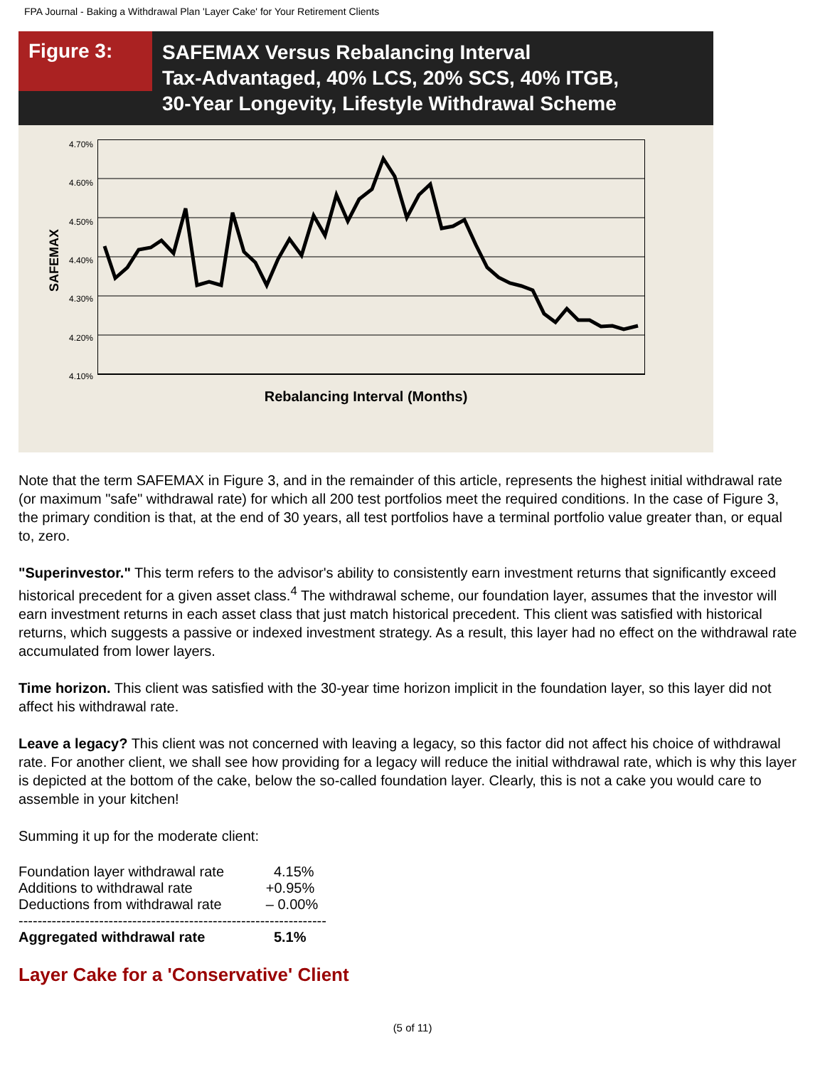FPA Journal - Baking a Withdrawal Plan 'Layer Cake' for Your Retirement Clients
Figure 3:
SAFEMAX Versus Rebalancing Interval
Tax-Advantaged, 40% LCS, 20% SCS, 40% ITGB,
30-Year Longevity, Lifestyle Withdrawal Scheme
SAFEMAX
4.70%
4.60%
4.50%
4.40%
4.30%
4.20%
4.10%
Rebalancing Interval (Months)
Note that the term SAFEMAX in Figure 3, and in the remainder of this article, represents the highest initial withdrawal rate (or maximum "safe" withdrawal rate) for which all 200 test portfolios meet the required conditions. In the case of Figure 3, the primary condition is that, at the end of 30 years, all test portfolios have a terminal portfolio value greater than, or equal to, zero.
"Superinvestor." This term refers to the advisor's ability to consistently earn investment returns that significantly exceed historical precedent for a given asset class.<sup>4</sup> The withdrawal scheme, our foundation layer, assumes that the investor will earn investment returns in each asset class that just match historical precedent. This client was satisfied with historical returns, which suggests a passive or indexed investment strategy. As a result, this layer had no effect on the withdrawal rate accumulated from lower layers.
Time horizon. This client was satisfied with the 30-year time horizon implicit in the foundation layer, so this layer did not affect his withdrawal rate.
Leave a legacy? This client was not concerned with leaving a legacy, so this factor did not affect his choice of withdrawal rate. For another client, we shall see how providing for a legacy will reduce the initial withdrawal rate, which is why this layer is depicted at the bottom of the cake, below the so-called foundation layer. Clearly, this is not a cake you would care to assemble in your kitchen!
Summing it up for the moderate client:
| Foundation layer withdrawal rate | 4.15% |
| Additions to withdrawal rate | +0.95% |
| Deductions from withdrawal rate | – 0.00% |
| ----------------------------------------------------------------- | |
| Aggregated withdrawal rate | 5.1% |
Layer Cake for a 'Conservative' Client
(5 of 11)